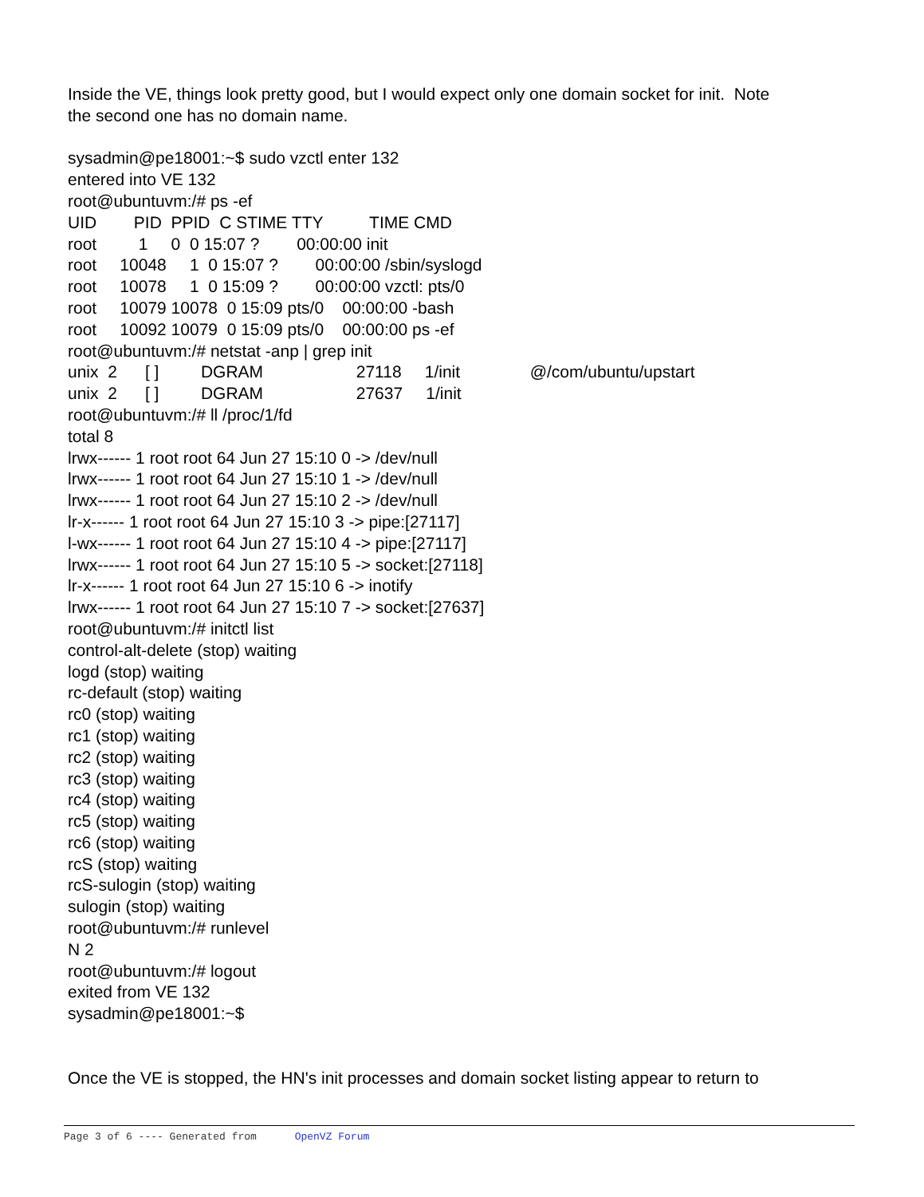Inside the VE, things look pretty good, but I would expect only one domain socket for init. Note
the second one has no domain name.
sysadmin@pe18001:~$ sudo vzctl enter 132
entered into VE 132
root@ubuntuvm:/# ps -ef
UID        PID  PPID  C STIME TTY          TIME CMD
root         1     0  0 15:07 ?        00:00:00 init
root     10048     1  0 15:07 ?        00:00:00 /sbin/syslogd
root     10078     1  0 15:09 ?        00:00:00 vzctl: pts/0
root     10079 10078  0 15:09 pts/0    00:00:00 -bash
root     10092 10079  0 15:09 pts/0    00:00:00 ps -ef
root@ubuntuvm:/# netstat -anp | grep init
unix  2      [ ]         DGRAM                    27118     1/init               @/com/ubuntu/upstart
unix  2      [ ]         DGRAM                    27637     1/init
root@ubuntuvm:/# ll /proc/1/fd
total 8
lrwx------ 1 root root 64 Jun 27 15:10 0 -> /dev/null
lrwx------ 1 root root 64 Jun 27 15:10 1 -> /dev/null
lrwx------ 1 root root 64 Jun 27 15:10 2 -> /dev/null
lr-x------ 1 root root 64 Jun 27 15:10 3 -> pipe:[27117]
l-wx------ 1 root root 64 Jun 27 15:10 4 -> pipe:[27117]
lrwx------ 1 root root 64 Jun 27 15:10 5 -> socket:[27118]
lr-x------ 1 root root 64 Jun 27 15:10 6 -> inotify
lrwx------ 1 root root 64 Jun 27 15:10 7 -> socket:[27637]
root@ubuntuvm:/# initctl list
control-alt-delete (stop) waiting
logd (stop) waiting
rc-default (stop) waiting
rc0 (stop) waiting
rc1 (stop) waiting
rc2 (stop) waiting
rc3 (stop) waiting
rc4 (stop) waiting
rc5 (stop) waiting
rc6 (stop) waiting
rcS (stop) waiting
rcS-sulogin (stop) waiting
sulogin (stop) waiting
root@ubuntuvm:/# runlevel
N 2
root@ubuntuvm:/# logout
exited from VE 132
sysadmin@pe18001:~$
Once the VE is stopped, the HN's init processes and domain socket listing appear to return to
Page 3 of 6 ---- Generated from OpenVZ Forum